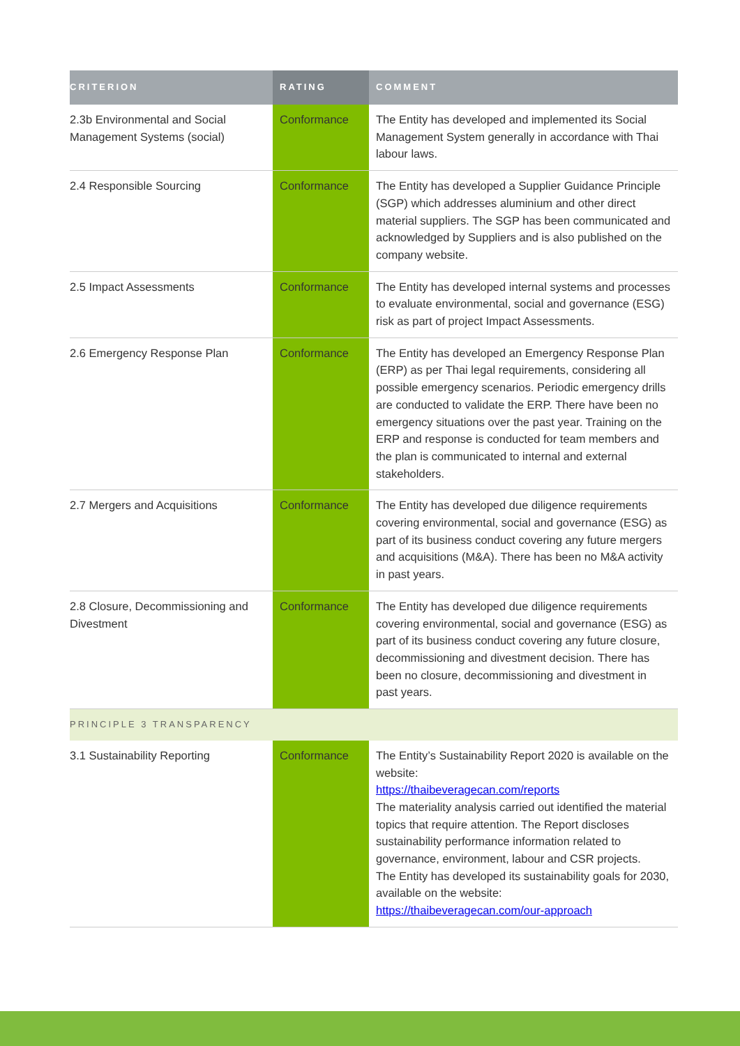| CRITERION | RATING | COMMENT |
| --- | --- | --- |
| 2.3b Environmental and Social Management Systems (social) | Conformance | The Entity has developed and implemented its Social Management System generally in accordance with Thai labour laws. |
| 2.4 Responsible Sourcing | Conformance | The Entity has developed a Supplier Guidance Principle (SGP) which addresses aluminium and other direct material suppliers. The SGP has been communicated and acknowledged by Suppliers and is also published on the company website. |
| 2.5 Impact Assessments | Conformance | The Entity has developed internal systems and processes to evaluate environmental, social and governance (ESG) risk as part of project Impact Assessments. |
| 2.6 Emergency Response Plan | Conformance | The Entity has developed an Emergency Response Plan (ERP) as per Thai legal requirements, considering all possible emergency scenarios. Periodic emergency drills are conducted to validate the ERP. There have been no emergency situations over the past year. Training on the ERP and response is conducted for team members and the plan is communicated to internal and external stakeholders. |
| 2.7 Mergers and Acquisitions | Conformance | The Entity has developed due diligence requirements covering environmental, social and governance (ESG) as part of its business conduct covering any future mergers and acquisitions (M&A). There has been no M&A activity in past years. |
| 2.8 Closure, Decommissioning and Divestment | Conformance | The Entity has developed due diligence requirements covering environmental, social and governance (ESG) as part of its business conduct covering any future closure, decommissioning and divestment decision. There has been no closure, decommissioning and divestment in past years. |
| PRINCIPLE 3 TRANSPARENCY | | |
| 3.1 Sustainability Reporting | Conformance | The Entity’s Sustainability Report 2020 is available on the website: https://thaibeveragecan.com/reports The materiality analysis carried out identified the material topics that require attention. The Report discloses sustainability performance information related to governance, environment, labour and CSR projects. The Entity has developed its sustainability goals for 2030, available on the website: https://thaibeveragecan.com/our-approach |